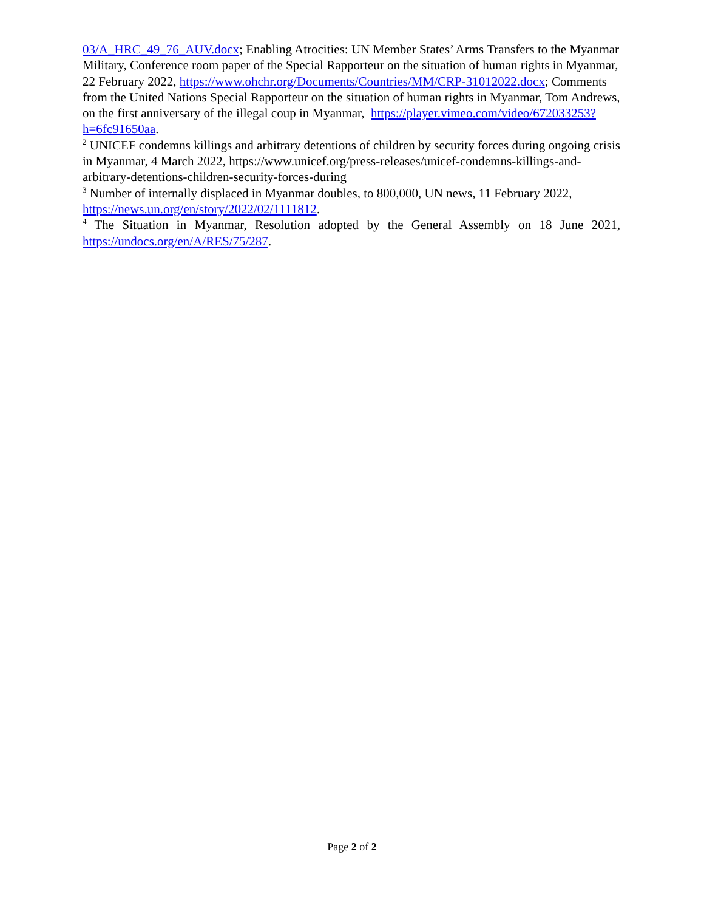03/A_HRC_49_76_AUV.docx; Enabling Atrocities: UN Member States’ Arms Transfers to the Myanmar Military, Conference room paper of the Special Rapporteur on the situation of human rights in Myanmar, 22 February 2022, https://www.ohchr.org/Documents/Countries/MM/CRP-31012022.docx; Comments from the United Nations Special Rapporteur on the situation of human rights in Myanmar, Tom Andrews, on the first anniversary of the illegal coup in Myanmar, https://player.vimeo.com/video/672033253?h=6fc91650aa.
<sup>2</sup> UNICEF condemns killings and arbitrary detentions of children by security forces during ongoing crisis in Myanmar, 4 March 2022, https://www.unicef.org/press-releases/unicef-condemns-killings-and-arbitrary-detentions-children-security-forces-during
<sup>3</sup> Number of internally displaced in Myanmar doubles, to 800,000, UN news, 11 February 2022, https://news.un.org/en/story/2022/02/1111812.
<sup>4</sup> The Situation in Myanmar, Resolution adopted by the General Assembly on 18 June 2021, https://undocs.org/en/A/RES/75/287.
Page 2 of 2